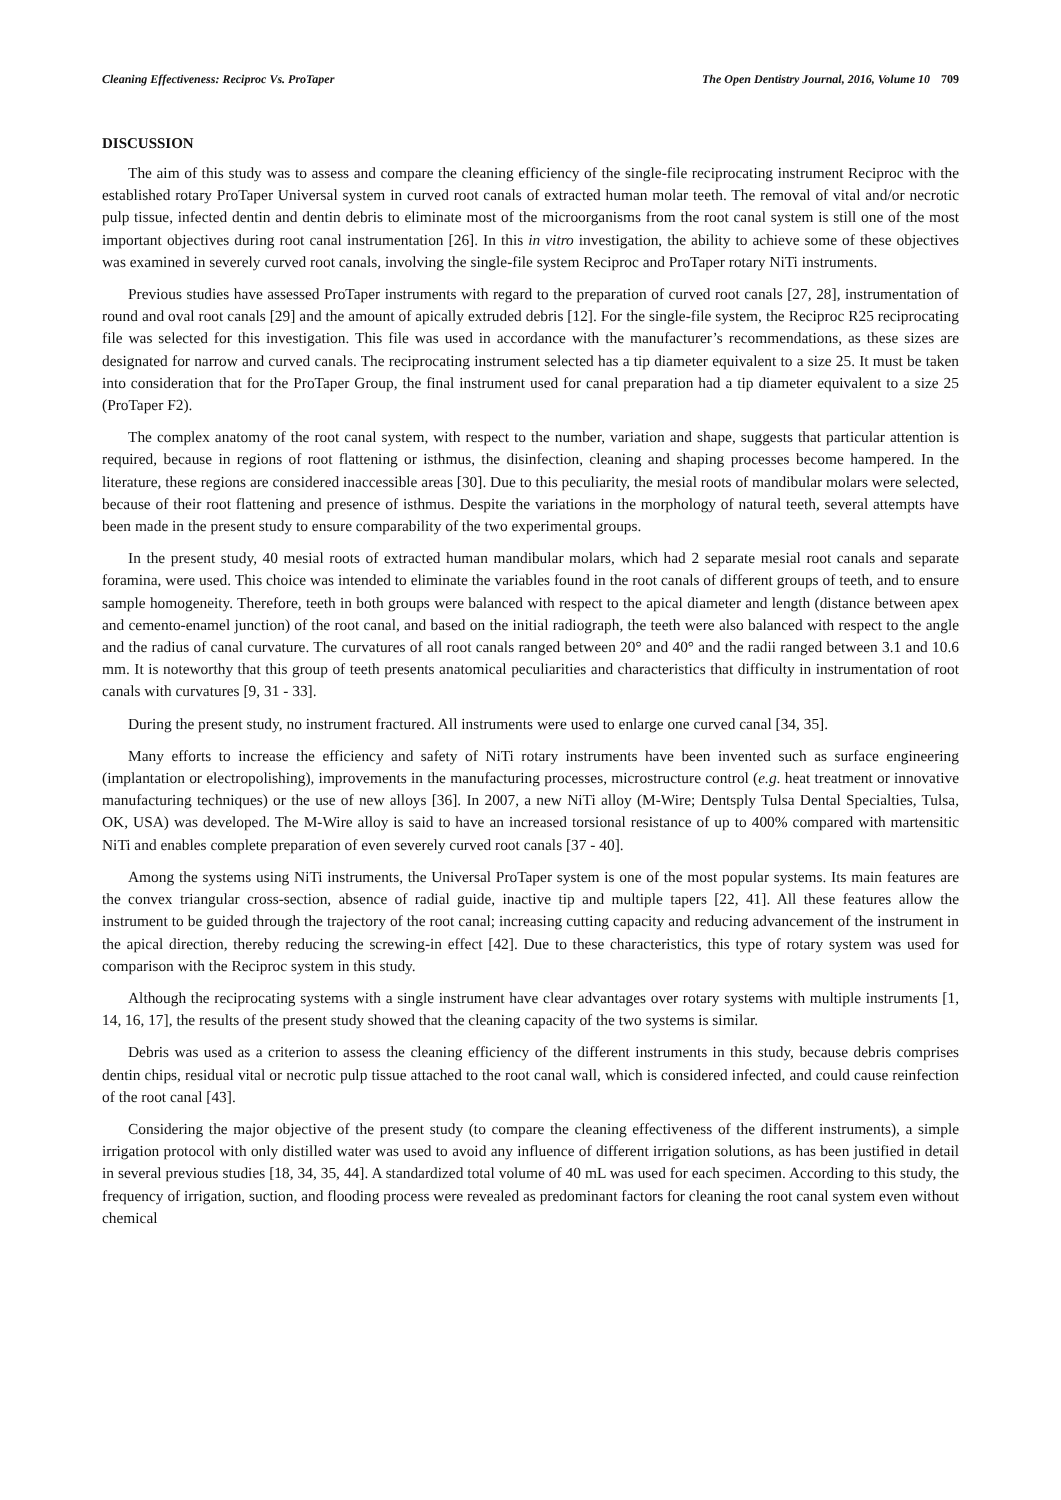Cleaning Effectiveness: Reciproc Vs. ProTaper The Open Dentistry Journal, 2016, Volume 10 709
DISCUSSION
The aim of this study was to assess and compare the cleaning efficiency of the single-file reciprocating instrument Reciproc with the established rotary ProTaper Universal system in curved root canals of extracted human molar teeth. The removal of vital and/or necrotic pulp tissue, infected dentin and dentin debris to eliminate most of the microorganisms from the root canal system is still one of the most important objectives during root canal instrumentation [26]. In this in vitro investigation, the ability to achieve some of these objectives was examined in severely curved root canals, involving the single-file system Reciproc and ProTaper rotary NiTi instruments.
Previous studies have assessed ProTaper instruments with regard to the preparation of curved root canals [27, 28], instrumentation of round and oval root canals [29] and the amount of apically extruded debris [12]. For the single-file system, the Reciproc R25 reciprocating file was selected for this investigation. This file was used in accordance with the manufacturer’s recommendations, as these sizes are designated for narrow and curved canals. The reciprocating instrument selected has a tip diameter equivalent to a size 25. It must be taken into consideration that for the ProTaper Group, the final instrument used for canal preparation had a tip diameter equivalent to a size 25 (ProTaper F2).
The complex anatomy of the root canal system, with respect to the number, variation and shape, suggests that particular attention is required, because in regions of root flattening or isthmus, the disinfection, cleaning and shaping processes become hampered. In the literature, these regions are considered inaccessible areas [30]. Due to this peculiarity, the mesial roots of mandibular molars were selected, because of their root flattening and presence of isthmus. Despite the variations in the morphology of natural teeth, several attempts have been made in the present study to ensure comparability of the two experimental groups.
In the present study, 40 mesial roots of extracted human mandibular molars, which had 2 separate mesial root canals and separate foramina, were used. This choice was intended to eliminate the variables found in the root canals of different groups of teeth, and to ensure sample homogeneity. Therefore, teeth in both groups were balanced with respect to the apical diameter and length (distance between apex and cemento-enamel junction) of the root canal, and based on the initial radiograph, the teeth were also balanced with respect to the angle and the radius of canal curvature. The curvatures of all root canals ranged between 20° and 40° and the radii ranged between 3.1 and 10.6 mm. It is noteworthy that this group of teeth presents anatomical peculiarities and characteristics that difficulty in instrumentation of root canals with curvatures [9, 31 - 33].
During the present study, no instrument fractured. All instruments were used to enlarge one curved canal [34, 35].
Many efforts to increase the efficiency and safety of NiTi rotary instruments have been invented such as surface engineering (implantation or electropolishing), improvements in the manufacturing processes, microstructure control (e.g. heat treatment or innovative manufacturing techniques) or the use of new alloys [36]. In 2007, a new NiTi alloy (M-Wire; Dentsply Tulsa Dental Specialties, Tulsa, OK, USA) was developed. The M-Wire alloy is said to have an increased torsional resistance of up to 400% compared with martensitic NiTi and enables complete preparation of even severely curved root canals [37 - 40].
Among the systems using NiTi instruments, the Universal ProTaper system is one of the most popular systems. Its main features are the convex triangular cross-section, absence of radial guide, inactive tip and multiple tapers [22, 41]. All these features allow the instrument to be guided through the trajectory of the root canal; increasing cutting capacity and reducing advancement of the instrument in the apical direction, thereby reducing the screwing-in effect [42]. Due to these characteristics, this type of rotary system was used for comparison with the Reciproc system in this study.
Although the reciprocating systems with a single instrument have clear advantages over rotary systems with multiple instruments [1, 14, 16, 17], the results of the present study showed that the cleaning capacity of the two systems is similar.
Debris was used as a criterion to assess the cleaning efficiency of the different instruments in this study, because debris comprises dentin chips, residual vital or necrotic pulp tissue attached to the root canal wall, which is considered infected, and could cause reinfection of the root canal [43].
Considering the major objective of the present study (to compare the cleaning effectiveness of the different instruments), a simple irrigation protocol with only distilled water was used to avoid any influence of different irrigation solutions, as has been justified in detail in several previous studies [18, 34, 35, 44]. A standardized total volume of 40 mL was used for each specimen. According to this study, the frequency of irrigation, suction, and flooding process were revealed as predominant factors for cleaning the root canal system even without chemical